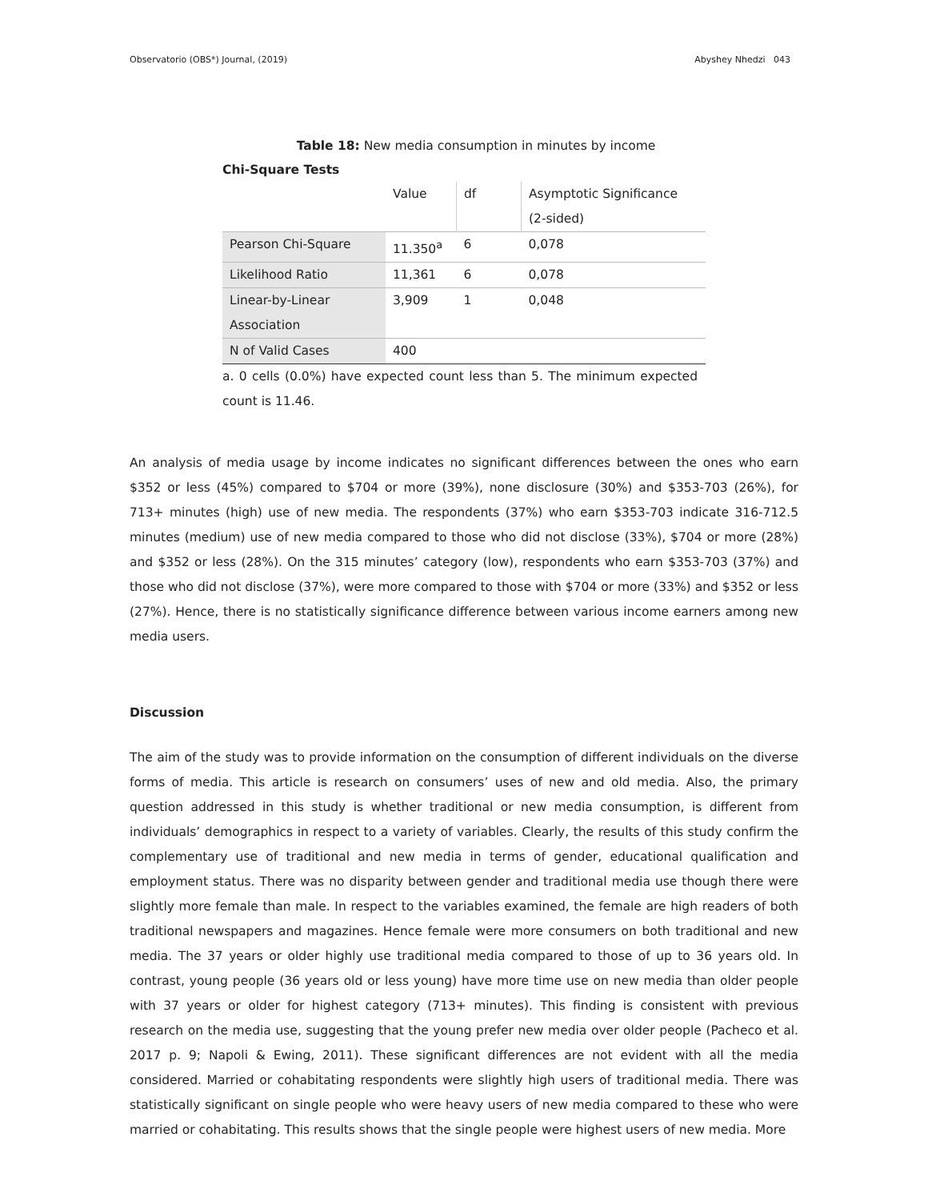Observatorio (OBS*) Journal, (2019) Abyshey Nhedzi 043
Table 18: New media consumption in minutes by income
Chi-Square Tests
| | Value | df | Asymptotic Significance (2-sided) |
| --- | --- | --- | --- |
| Pearson Chi-Square | 11.350<sup>a</sup> | 6 | 0,078 |
| Likelihood Ratio | 11,361 | 6 | 0,078 |
| Linear-by-Linear Association | 3,909 | 1 | 0,048 |
| N of Valid Cases | 400 | | |
a. 0 cells (0.0%) have expected count less than 5. The minimum expected count is 11.46.
An analysis of media usage by income indicates no significant differences between the ones who earn $352 or less (45%) compared to $704 or more (39%), none disclosure (30%) and $353-703 (26%), for 713+ minutes (high) use of new media. The respondents (37%) who earn $353-703 indicate 316-712.5 minutes (medium) use of new media compared to those who did not disclose (33%), $704 or more (28%) and $352 or less (28%). On the 315 minutes’ category (low), respondents who earn $353-703 (37%) and those who did not disclose (37%), were more compared to those with $704 or more (33%) and $352 or less (27%). Hence, there is no statistically significance difference between various income earners among new media users.
Discussion
The aim of the study was to provide information on the consumption of different individuals on the diverse forms of media. This article is research on consumers’ uses of new and old media. Also, the primary question addressed in this study is whether traditional or new media consumption, is different from individuals’ demographics in respect to a variety of variables. Clearly, the results of this study confirm the complementary use of traditional and new media in terms of gender, educational qualification and employment status. There was no disparity between gender and traditional media use though there were slightly more female than male. In respect to the variables examined, the female are high readers of both traditional newspapers and magazines. Hence female were more consumers on both traditional and new media. The 37 years or older highly use traditional media compared to those of up to 36 years old. In contrast, young people (36 years old or less young) have more time use on new media than older people with 37 years or older for highest category (713+ minutes). This finding is consistent with previous research on the media use, suggesting that the young prefer new media over older people (Pacheco et al. 2017 p. 9; Napoli & Ewing, 2011). These significant differences are not evident with all the media considered. Married or cohabitating respondents were slightly high users of traditional media. There was statistically significant on single people who were heavy users of new media compared to these who were married or cohabitating. This results shows that the single people were highest users of new media. More